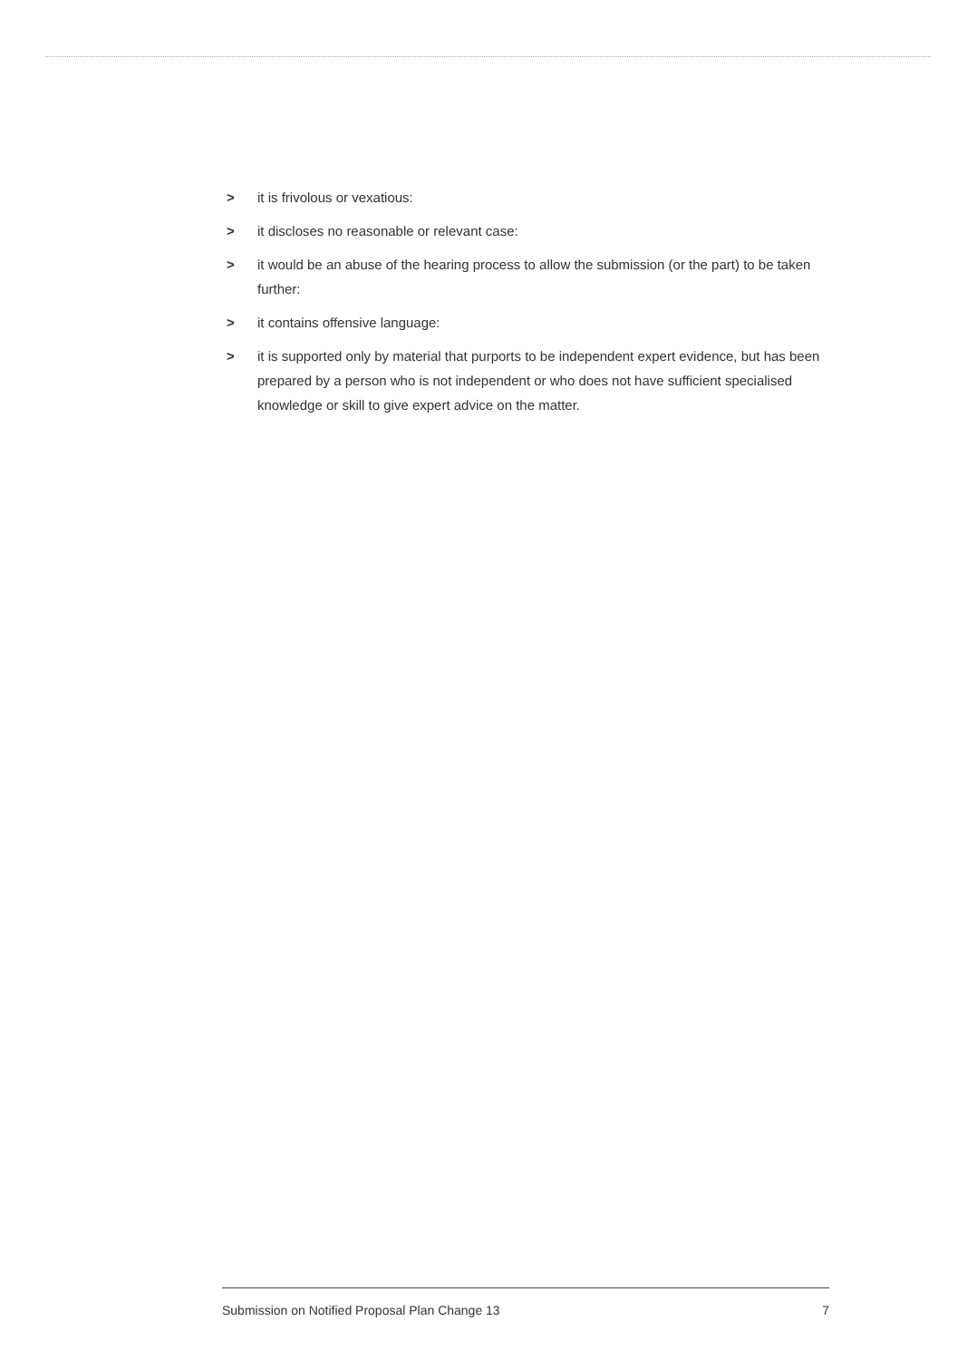> it is frivolous or vexatious:
> it discloses no reasonable or relevant case:
> it would be an abuse of the hearing process to allow the submission (or the part) to be taken further:
> it contains offensive language:
> it is supported only by material that purports to be independent expert evidence, but has been prepared by a person who is not independent or who does not have sufficient specialised knowledge or skill to give expert advice on the matter.
Submission on Notified Proposal Plan Change 13 7